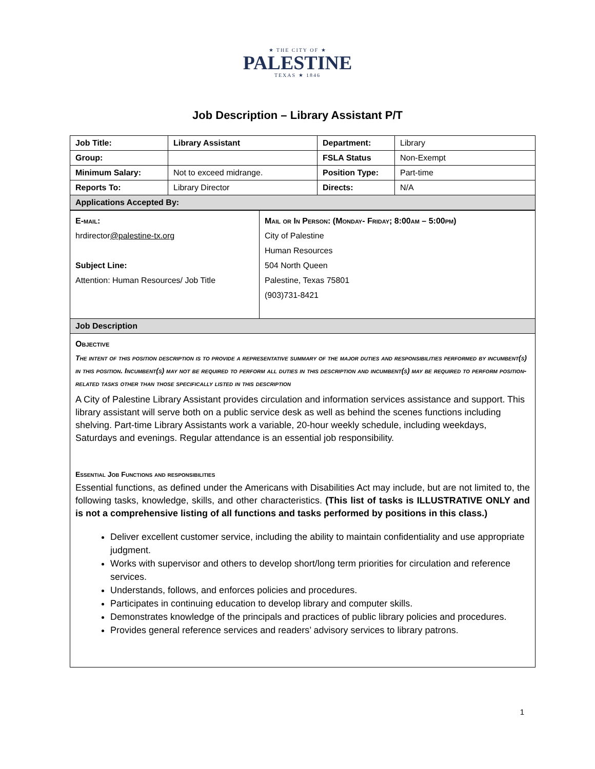★ THE CITY OF ★
PALESTINE
TEXAS ★ 1846
Job Description – Library Assistant P/T
| Job Title: | Library Assistant | Department: | Library |
| Group: | | FSLA Status | Non-Exempt |
| Minimum Salary: | Not to exceed midrange. | Position Type: | Part-time |
| Reports To: | Library Director | Directs: | N/A |
| Applications Accepted By: | | | |
| E-mail: hrdirector @palestine-tx.org Subject Line: Attention: Human Resources/ Job Title | Mail or In Person: (Monday- Friday; 8:00am – 5:00pm) City of Palestine Human Resources 504 North Queen Palestine, Texas 75801 (903)731-8421 |
| Job Description | |
| Objective The intent of this position description is to provide a representative summary of the major duties and responsibilities performed by incumbent(s) in this position. Incumbent(s) may not be required to perform all duties in this description and incumbent(s) may be required to perform position-related tasks other than those specifically listed in this description A City of Palestine Library Assistant provides circulation and information services assistance and support. This library assistant will serve both on a public service desk as well as behind the scenes functions including shelving. Part-time Library Assistants work a variable, 20-hour weekly schedule, including weekdays, Saturdays and evenings. Regular attendance is an essential job responsibility. Essential Job Functions and responsibilities Essential functions, as defined under the Americans with Disabilities Act may include, but are not limited to, the following tasks, knowledge, skills, and other characteristics. (This list of tasks is ILLUSTRATIVE ONLY and is not a comprehensive listing of all functions and tasks performed by positions in this class.) Deliver excellent customer service, including the ability to maintain confidentiality and use appropriate judgment. Works with supervisor and others to develop short/long term priorities for circulation and reference services. Understands, follows, and enforces policies and procedures. Participates in continuing education to develop library and computer skills. Demonstrates knowledge of the principals and practices of public library policies and procedures. Provides general reference services and readers’ advisory services to library patrons. | |
1